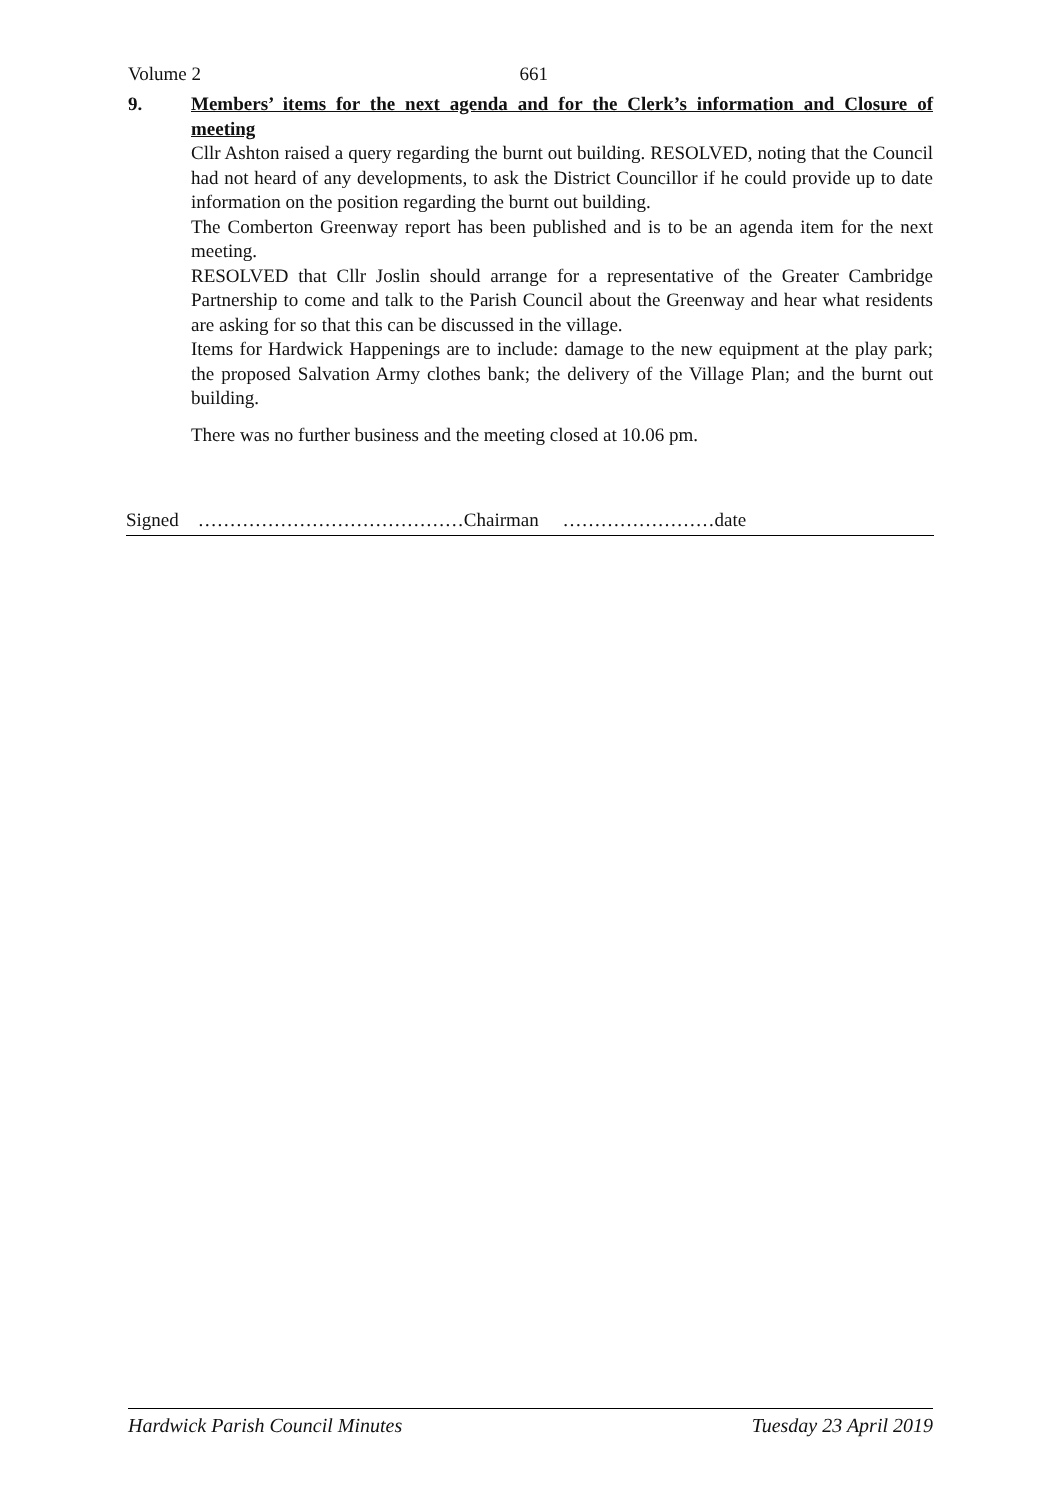Volume 2 661
9. Members’ items for the next agenda and for the Clerk’s information and Closure of meeting
Cllr Ashton raised a query regarding the burnt out building. RESOLVED, noting that the Council had not heard of any developments, to ask the District Councillor if he could provide up to date information on the position regarding the burnt out building.
The Comberton Greenway report has been published and is to be an agenda item for the next meeting.
RESOLVED that Cllr Joslin should arrange for a representative of the Greater Cambridge Partnership to come and talk to the Parish Council about the Greenway and hear what residents are asking for so that this can be discussed in the village.
Items for Hardwick Happenings are to include: damage to the new equipment at the play park; the proposed Salvation Army clothes bank; the delivery of the Village Plan; and the burnt out building.
There was no further business and the meeting closed at 10.06 pm.
Signed ……………………………………Chairman ……………………date
Hardwick Parish Council Minutes Tuesday 23 April 2019